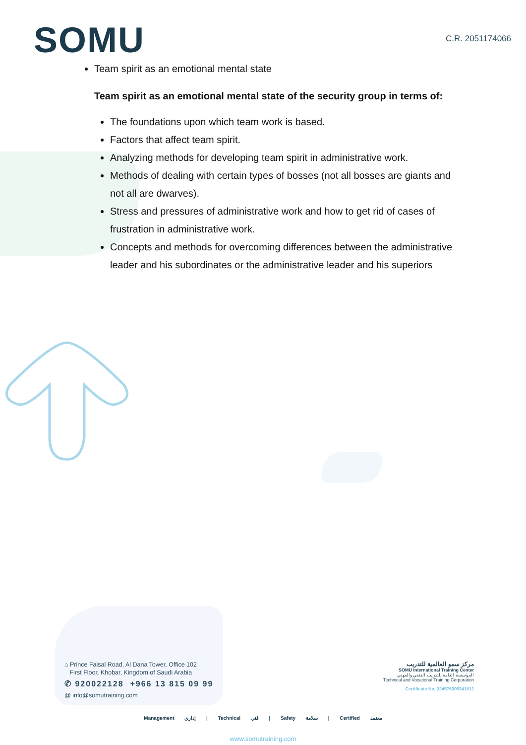SOMU
C.R. 2051174066
Team spirit as an emotional mental state
Team spirit as an emotional mental state of the security group in terms of:
The foundations upon which team work is based.
Factors that affect team spirit.
Analyzing methods for developing team spirit in administrative work.
Methods of dealing with certain types of bosses (not all bosses are giants and not all are dwarves).
Stress and pressures of administrative work and how to get rid of cases of frustration in administrative work.
Concepts and methods for overcoming differences between the administrative leader and his subordinates or the administrative leader and his superiors
⌂ Prince Faisal Road, Al Dana Tower, Office 102
First Floor, Khobar, Kingdom of Saudi Arabia
✆ 920022128 +966 13 815 09 99
@ info@somutraining.com
مركز سمو العالمية للتدريب
SOMU International Training Center
المؤسسة العامة للتدريب التقني والمهني
Technical and Vocational Training Corporation
Certificate No. 224576305341812
Management إداري | Technical فني | Safety سلامة | Certified معتمد
www.somutraining.com